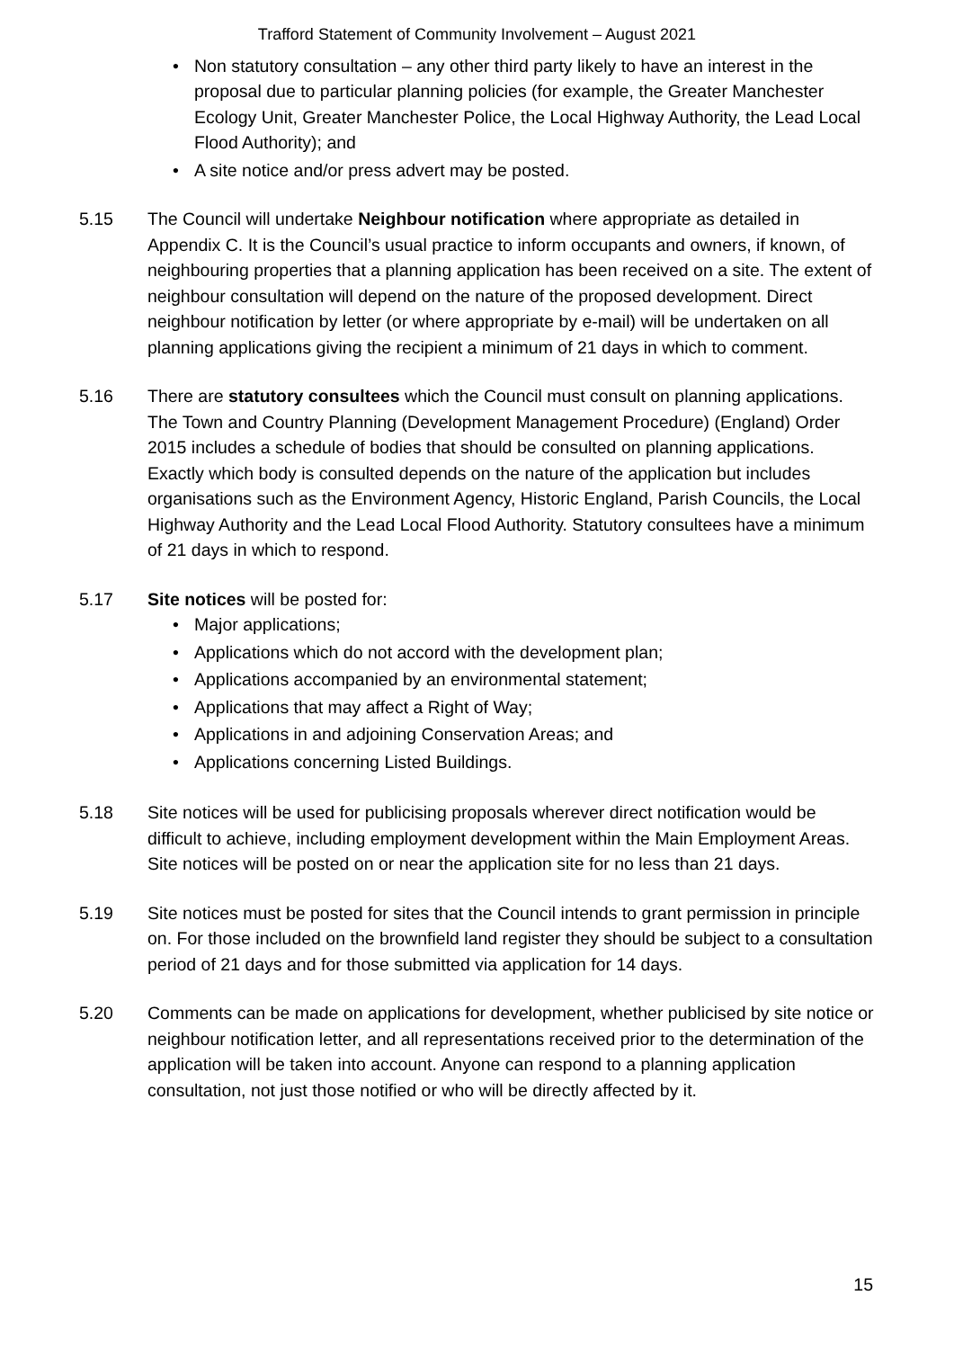Trafford Statement of Community Involvement – August 2021
• Non statutory consultation – any other third party likely to have an interest in the proposal due to particular planning policies (for example, the Greater Manchester Ecology Unit, Greater Manchester Police, the Local Highway Authority, the Lead Local Flood Authority); and
• A site notice and/or press advert may be posted.
5.15 The Council will undertake Neighbour notification where appropriate as detailed in Appendix C. It is the Council’s usual practice to inform occupants and owners, if known, of neighbouring properties that a planning application has been received on a site. The extent of neighbour consultation will depend on the nature of the proposed development. Direct neighbour notification by letter (or where appropriate by e-mail) will be undertaken on all planning applications giving the recipient a minimum of 21 days in which to comment.
5.16 There are statutory consultees which the Council must consult on planning applications. The Town and Country Planning (Development Management Procedure) (England) Order 2015 includes a schedule of bodies that should be consulted on planning applications. Exactly which body is consulted depends on the nature of the application but includes organisations such as the Environment Agency, Historic England, Parish Councils, the Local Highway Authority and the Lead Local Flood Authority. Statutory consultees have a minimum of 21 days in which to respond.
5.17 Site notices will be posted for:
• Major applications;
• Applications which do not accord with the development plan;
• Applications accompanied by an environmental statement;
• Applications that may affect a Right of Way;
• Applications in and adjoining Conservation Areas; and
• Applications concerning Listed Buildings.
5.18 Site notices will be used for publicising proposals wherever direct notification would be difficult to achieve, including employment development within the Main Employment Areas. Site notices will be posted on or near the application site for no less than 21 days.
5.19 Site notices must be posted for sites that the Council intends to grant permission in principle on. For those included on the brownfield land register they should be subject to a consultation period of 21 days and for those submitted via application for 14 days.
5.20 Comments can be made on applications for development, whether publicised by site notice or neighbour notification letter, and all representations received prior to the determination of the application will be taken into account. Anyone can respond to a planning application consultation, not just those notified or who will be directly affected by it.
15